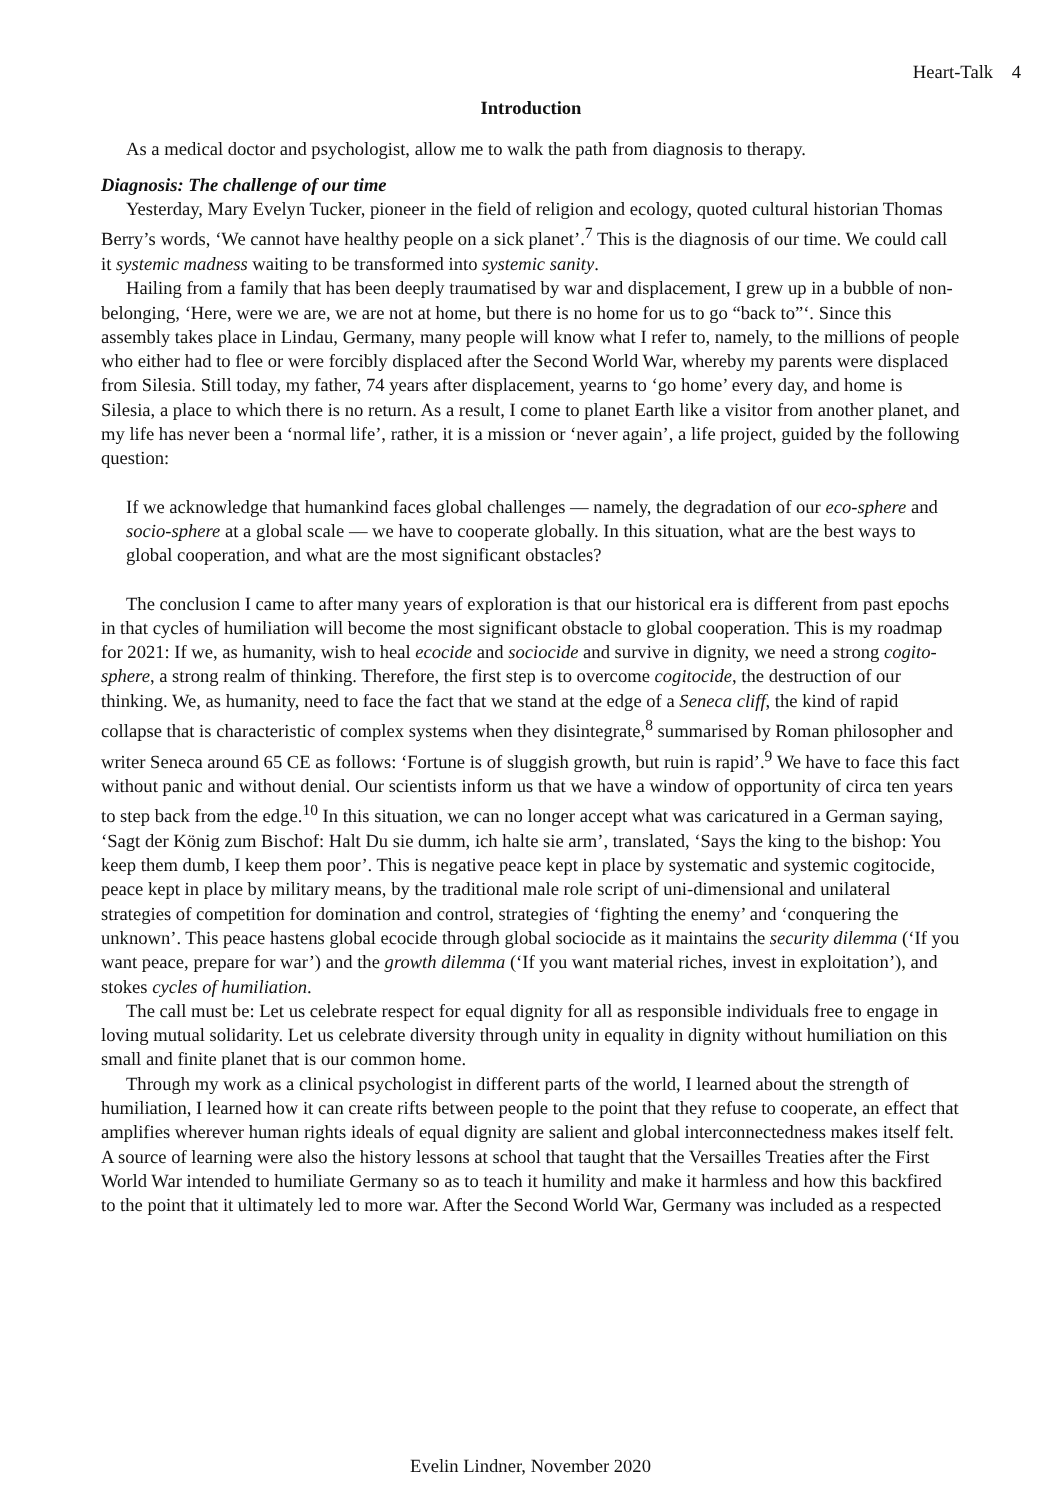Heart-Talk 4
Introduction
As a medical doctor and psychologist, allow me to walk the path from diagnosis to therapy.
Diagnosis: The challenge of our time
Yesterday, Mary Evelyn Tucker, pioneer in the field of religion and ecology, quoted cultural historian Thomas Berry’s words, ‘We cannot have healthy people on a sick planet’.<sup>7</sup> This is the diagnosis of our time. We could call it systemic madness waiting to be transformed into systemic sanity.
Hailing from a family that has been deeply traumatised by war and displacement, I grew up in a bubble of non-belonging, ‘Here, were we are, we are not at home, but there is no home for us to go “back to”‘. Since this assembly takes place in Lindau, Germany, many people will know what I refer to, namely, to the millions of people who either had to flee or were forcibly displaced after the Second World War, whereby my parents were displaced from Silesia. Still today, my father, 74 years after displacement, yearns to ‘go home’ every day, and home is Silesia, a place to which there is no return. As a result, I come to planet Earth like a visitor from another planet, and my life has never been a ‘normal life’, rather, it is a mission or ‘never again’, a life project, guided by the following question:
If we acknowledge that humankind faces global challenges — namely, the degradation of our eco-sphere and socio-sphere at a global scale — we have to cooperate globally. In this situation, what are the best ways to global cooperation, and what are the most significant obstacles?
The conclusion I came to after many years of exploration is that our historical era is different from past epochs in that cycles of humiliation will become the most significant obstacle to global cooperation. This is my roadmap for 2021: If we, as humanity, wish to heal ecocide and sociocide and survive in dignity, we need a strong cogito-sphere, a strong realm of thinking. Therefore, the first step is to overcome cogitocide, the destruction of our thinking. We, as humanity, need to face the fact that we stand at the edge of a Seneca cliff, the kind of rapid collapse that is characteristic of complex systems when they disintegrate,<sup>8</sup> summarised by Roman philosopher and writer Seneca around 65 CE as follows: ‘Fortune is of sluggish growth, but ruin is rapid’.<sup>9</sup> We have to face this fact without panic and without denial. Our scientists inform us that we have a window of opportunity of circa ten years to step back from the edge.<sup>10</sup> In this situation, we can no longer accept what was caricatured in a German saying, ‘Sagt der König zum Bischof: Halt Du sie dumm, ich halte sie arm’, translated, ‘Says the king to the bishop: You keep them dumb, I keep them poor’. This is negative peace kept in place by systematic and systemic cogitocide, peace kept in place by military means, by the traditional male role script of uni-dimensional and unilateral strategies of competition for domination and control, strategies of ‘fighting the enemy’ and ‘conquering the unknown’. This peace hastens global ecocide through global sociocide as it maintains the security dilemma (‘If you want peace, prepare for war’) and the growth dilemma (‘If you want material riches, invest in exploitation’), and stokes cycles of humiliation.
The call must be: Let us celebrate respect for equal dignity for all as responsible individuals free to engage in loving mutual solidarity. Let us celebrate diversity through unity in equality in dignity without humiliation on this small and finite planet that is our common home.
Through my work as a clinical psychologist in different parts of the world, I learned about the strength of humiliation, I learned how it can create rifts between people to the point that they refuse to cooperate, an effect that amplifies wherever human rights ideals of equal dignity are salient and global interconnectedness makes itself felt. A source of learning were also the history lessons at school that taught that the Versailles Treaties after the First World War intended to humiliate Germany so as to teach it humility and make it harmless and how this backfired to the point that it ultimately led to more war. After the Second World War, Germany was included as a respected
Evelin Lindner, November 2020